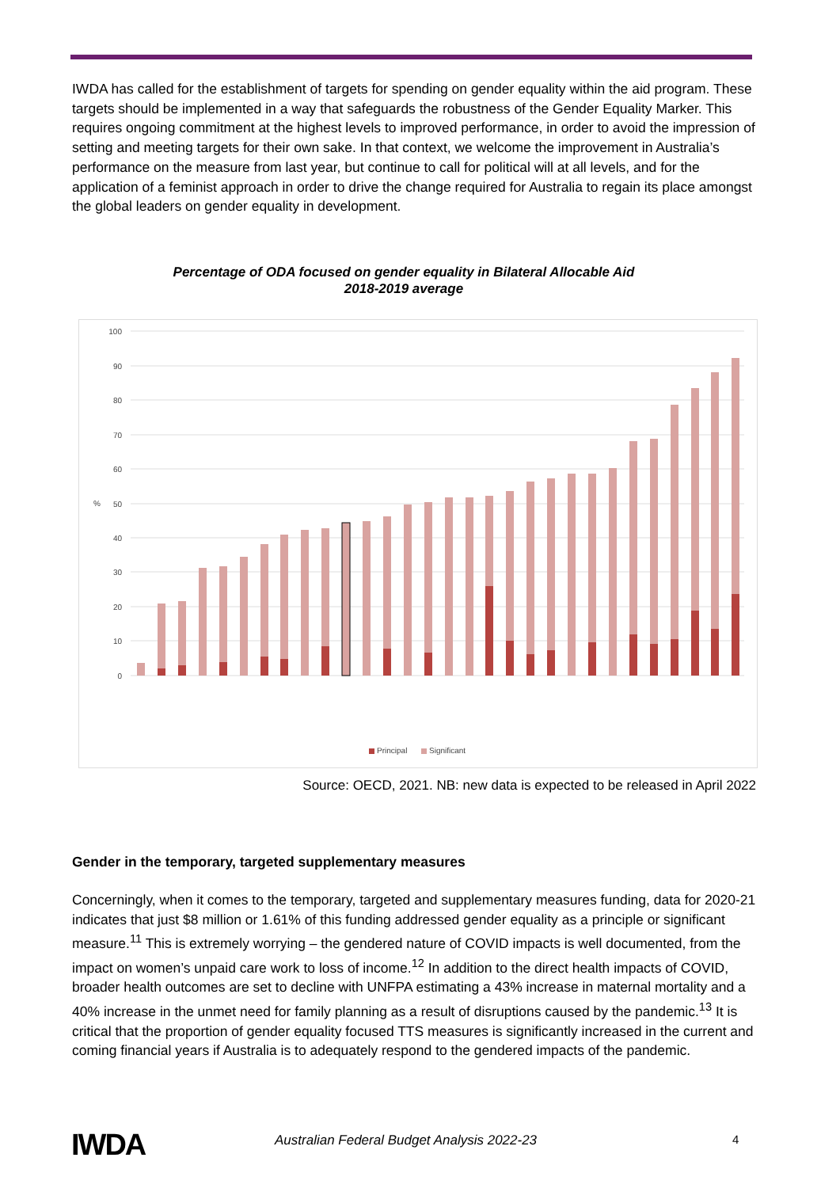IWDA has called for the establishment of targets for spending on gender equality within the aid program. These targets should be implemented in a way that safeguards the robustness of the Gender Equality Marker. This requires ongoing commitment at the highest levels to improved performance, in order to avoid the impression of setting and meeting targets for their own sake. In that context, we welcome the improvement in Australia’s performance on the measure from last year, but continue to call for political will at all levels, and for the application of a feminist approach in order to drive the change required for Australia to regain its place amongst the global leaders on gender equality in development.
Percentage of ODA focused on gender equality in Bilateral Allocable Aid
2018-2019 average
%
100
90
80
70
60
50
40
30
20
10
0
Principal
Significant
Source: OECD, 2021. NB: new data is expected to be released in April 2022
Gender in the temporary, targeted supplementary measures
Concerningly, when it comes to the temporary, targeted and supplementary measures funding, data for 2020-21 indicates that just $8 million or 1.61% of this funding addressed gender equality as a principle or significant measure.<sup>11</sup> This is extremely worrying – the gendered nature of COVID impacts is well documented, from the impact on women’s unpaid care work to loss of income.<sup>12</sup> In addition to the direct health impacts of COVID, broader health outcomes are set to decline with UNFPA estimating a 43% increase in maternal mortality and a 40% increase in the unmet need for family planning as a result of disruptions caused by the pandemic.<sup>13</sup> It is critical that the proportion of gender equality focused TTS measures is significantly increased in the current and coming financial years if Australia is to adequately respond to the gendered impacts of the pandemic.
IWDA Australian Federal Budget Analysis 2022-23 4